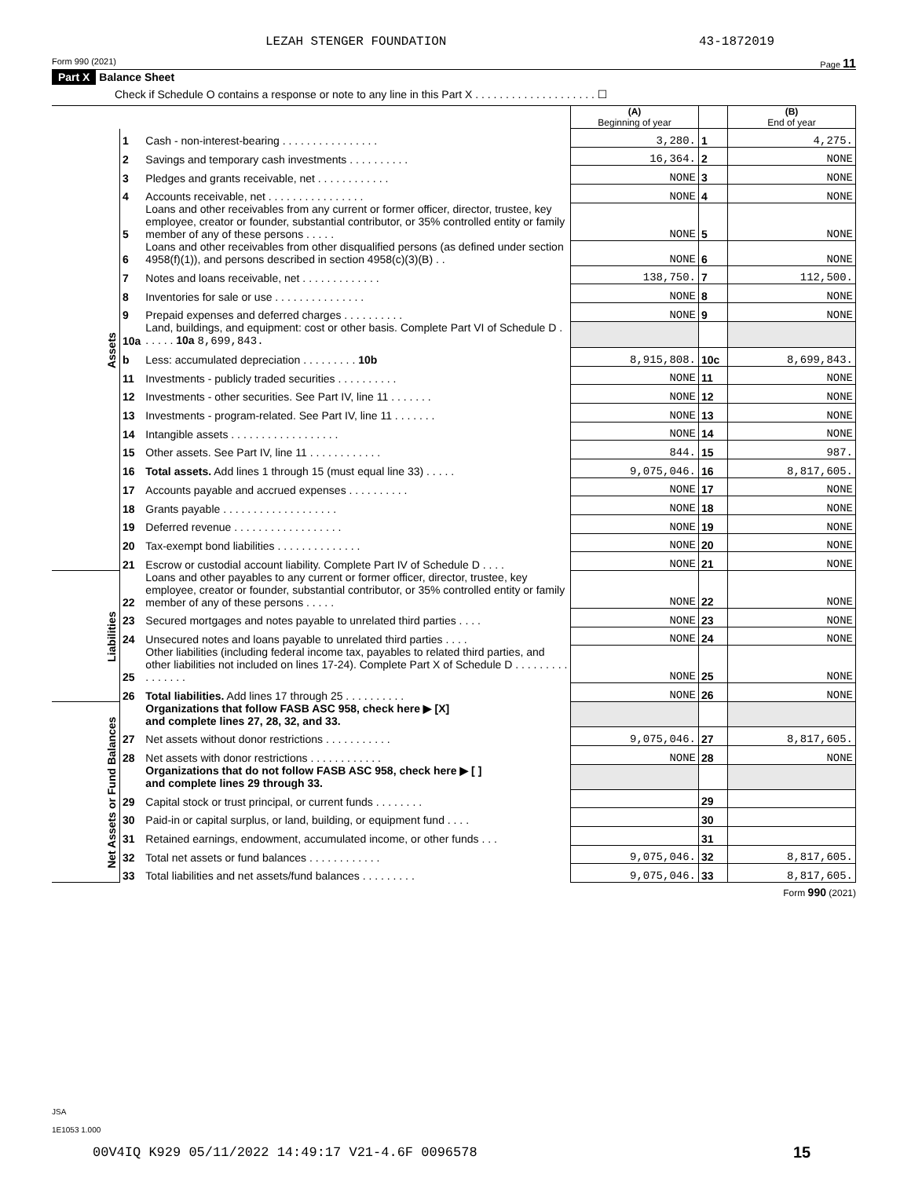LEZAH STENGER FOUNDATION 43-1872019
Form 990 (2021) Page 11
Part X Balance Sheet
Check if Schedule O contains a response or note to any line in this Part X . . . . . . . . . . . . . . . . . . . . ☐
| | | | (A) Beginning of year | | (B) End of year |
| Assets | 1 | Cash - non-interest-bearing . . . . . . . . . . . . . . . . | 3,280. | 1 | 4,275. |
| | 2 | Savings and temporary cash investments . . . . . . . . . . | 16,364. | 2 | NONE |
| | 3 | Pledges and grants receivable, net . . . . . . . . . . . . | NONE | 3 | NONE |
| | 4 | Accounts receivable, net . . . . . . . . . . . . . . . . | NONE | 4 | NONE |
| | 5 | Loans and other receivables from any current or former officer, director, trustee, key employee, creator or founder, substantial contributor, or 35% controlled entity or family member of any of these persons . . . . . | NONE | 5 | NONE |
| | 6 | Loans and other receivables from other disqualified persons (as defined under section 4958(f)(1)), and persons described in section 4958(c)(3)(B) . . | NONE | 6 | NONE |
| | 7 | Notes and loans receivable, net . . . . . . . . . . . . . | 138,750. | 7 | 112,500. |
| | 8 | Inventories for sale or use . . . . . . . . . . . . . . . | NONE | 8 | NONE |
| | 9 | Prepaid expenses and deferred charges . . . . . . . . . . | NONE | 9 | NONE |
| | 10a | Land, buildings, and equipment: cost or other basis. Complete Part VI of Schedule D . . . . . . 10a 8,699,843. | | | |
| | b | Less: accumulated depreciation . . . . . . . . . 10b | 8,915,808. | 10c | 8,699,843. |
| | 11 | Investments - publicly traded securities . . . . . . . . . . | NONE | 11 | NONE |
| | 12 | Investments - other securities. See Part IV, line 11 . . . . . . . | NONE | 12 | NONE |
| | 13 | Investments - program-related. See Part IV, line 11 . . . . . . . | NONE | 13 | NONE |
| | 14 | Intangible assets . . . . . . . . . . . . . . . . . . | NONE | 14 | NONE |
| | 15 | Other assets. See Part IV, line 11 . . . . . . . . . . . . | 844. | 15 | 987. |
| | 16 | Total assets. Add lines 1 through 15 (must equal line 33) . . . . . | 9,075,046. | 16 | 8,817,605. |
| | 17 | Accounts payable and accrued expenses . . . . . . . . . . | NONE | 17 | NONE |
| | 18 | Grants payable . . . . . . . . . . . . . . . . . . . | NONE | 18 | NONE |
| | 19 | Deferred revenue . . . . . . . . . . . . . . . . . . | NONE | 19 | NONE |
| | 20 | Tax-exempt bond liabilities . . . . . . . . . . . . . . | NONE | 20 | NONE |
| | 21 | Escrow or custodial account liability. Complete Part IV of Schedule D . . . . | NONE | 21 | NONE |
| Liabilities | 22 | Loans and other payables to any current or former officer, director, trustee, key employee, creator or founder, substantial contributor, or 35% controlled entity or family member of any of these persons . . . . . | NONE | 22 | NONE |
| | 23 | Secured mortgages and notes payable to unrelated third parties . . . . | NONE | 23 | NONE |
| | 24 | Unsecured notes and loans payable to unrelated third parties . . . . | NONE | 24 | NONE |
| | 25 | Other liabilities (including federal income tax, payables to related third parties, and other liabilities not included on lines 17-24). Complete Part X of Schedule D . . . . . . . . . . . . . . . . | NONE | 25 | NONE |
| | 26 | Total liabilities. Add lines 17 through 25 . . . . . . . . . . | NONE | 26 | NONE |
| Net Assets or Fund Balances | | Organizations that follow FASB ASC 958, check here ▶ [X] and complete lines 27, 28, 32, and 33. | | | |
| | 27 | Net assets without donor restrictions . . . . . . . . . . . | 9,075,046. | 27 | 8,817,605. |
| | 28 | Net assets with donor restrictions . . . . . . . . . . . . | NONE | 28 | NONE |
| | | Organizations that do not follow FASB ASC 958, check here ▶ [ ] and complete lines 29 through 33. | | | |
| | 29 | Capital stock or trust principal, or current funds . . . . . . . . | | 29 | |
| | 30 | Paid-in or capital surplus, or land, building, or equipment fund . . . . | | 30 | |
| | 31 | Retained earnings, endowment, accumulated income, or other funds . . . | | 31 | |
| | 32 | Total net assets or fund balances . . . . . . . . . . . . | 9,075,046. | 32 | 8,817,605. |
| | 33 | Total liabilities and net assets/fund balances . . . . . . . . . | 9,075,046. | 33 | 8,817,605. |
Form 990 (2021)
JSA
1E1053 1.000
00V4IQ K929 05/11/2022 14:49:17 V21-4.6F 0096578
15